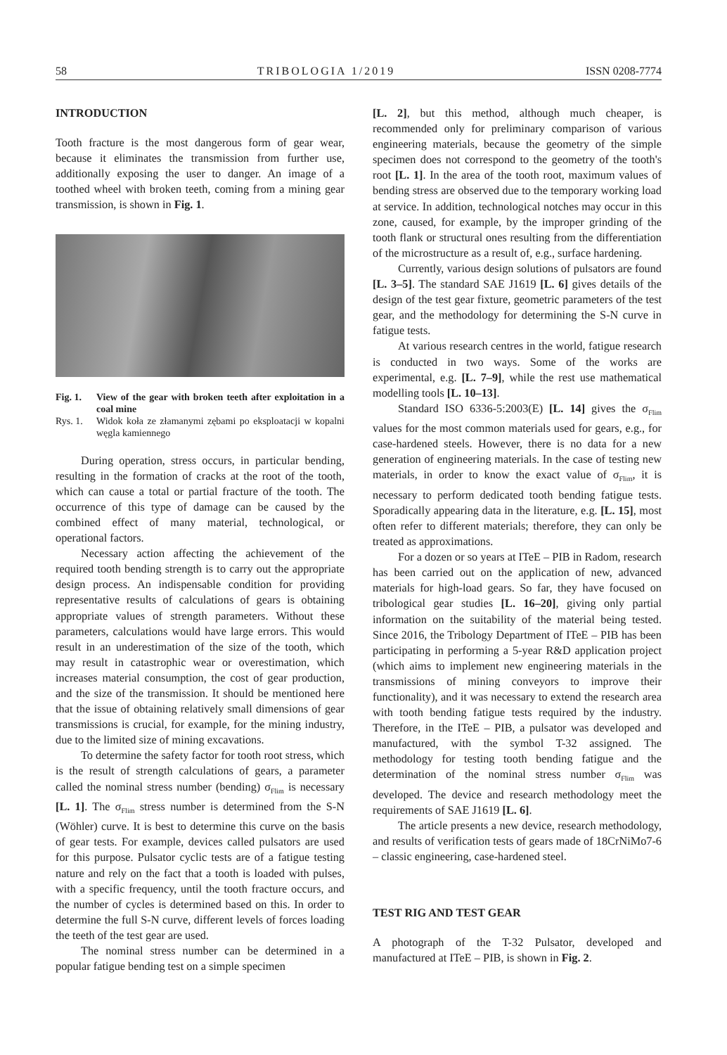58 TRIBOLOGIA 1/2019 ISSN 0208-7774
INTRODUCTION
Tooth fracture is the most dangerous form of gear wear, because it eliminates the transmission from further use, additionally exposing the user to danger. An image of a toothed wheel with broken teeth, coming from a mining gear transmission, is shown in Fig. 1.
Fig. 1. View of the gear with broken teeth after exploitation in a coal mine
Rys. 1. Widok koła ze złamanymi zębami po eksploatacji w kopalni węgla kamiennego
During operation, stress occurs, in particular bending, resulting in the formation of cracks at the root of the tooth, which can cause a total or partial fracture of the tooth. The occurrence of this type of damage can be caused by the combined effect of many material, technological, or operational factors.
Necessary action affecting the achievement of the required tooth bending strength is to carry out the appropriate design process. An indispensable condition for providing representative results of calculations of gears is obtaining appropriate values of strength parameters. Without these parameters, calculations would have large errors. This would result in an underestimation of the size of the tooth, which may result in catastrophic wear or overestimation, which increases material consumption, the cost of gear production, and the size of the transmission. It should be mentioned here that the issue of obtaining relatively small dimensions of gear transmissions is crucial, for example, for the mining industry, due to the limited size of mining excavations.
To determine the safety factor for tooth root stress, which is the result of strength calculations of gears, a parameter called the nominal stress number (bending) σ<sub>Flim</sub> is necessary [L. 1]. The σ<sub>Flim</sub> stress number is determined from the S-N (Wöhler) curve. It is best to determine this curve on the basis of gear tests. For example, devices called pulsators are used for this purpose. Pulsator cyclic tests are of a fatigue testing nature and rely on the fact that a tooth is loaded with pulses, with a specific frequency, until the tooth fracture occurs, and the number of cycles is determined based on this. In order to determine the full S-N curve, different levels of forces loading the teeth of the test gear are used.
The nominal stress number can be determined in a popular fatigue bending test on a simple specimen
[L. 2], but this method, although much cheaper, is recommended only for preliminary comparison of various engineering materials, because the geometry of the simple specimen does not correspond to the geometry of the tooth's root [L. 1]. In the area of the tooth root, maximum values of bending stress are observed due to the temporary working load at service. In addition, technological notches may occur in this zone, caused, for example, by the improper grinding of the tooth flank or structural ones resulting from the differentiation of the microstructure as a result of, e.g., surface hardening.
Currently, various design solutions of pulsators are found [L. 3–5]. The standard SAE J1619 [L. 6] gives details of the design of the test gear fixture, geometric parameters of the test gear, and the methodology for determining the S-N curve in fatigue tests.
At various research centres in the world, fatigue research is conducted in two ways. Some of the works are experimental, e.g. [L. 7–9], while the rest use mathematical modelling tools [L. 10–13].
Standard ISO 6336-5:2003(E) [L. 14] gives the σ<sub>Flim</sub> values for the most common materials used for gears, e.g., for case-hardened steels. However, there is no data for a new generation of engineering materials. In the case of testing new materials, in order to know the exact value of σ<sub>Flim</sub>, it is necessary to perform dedicated tooth bending fatigue tests. Sporadically appearing data in the literature, e.g. [L. 15], most often refer to different materials; therefore, they can only be treated as approximations.
For a dozen or so years at ITeE – PIB in Radom, research has been carried out on the application of new, advanced materials for high-load gears. So far, they have focused on tribological gear studies [L. 16–20], giving only partial information on the suitability of the material being tested. Since 2016, the Tribology Department of ITeE – PIB has been participating in performing a 5-year R&D application project (which aims to implement new engineering materials in the transmissions of mining conveyors to improve their functionality), and it was necessary to extend the research area with tooth bending fatigue tests required by the industry. Therefore, in the ITeE – PIB, a pulsator was developed and manufactured, with the symbol T-32 assigned. The methodology for testing tooth bending fatigue and the determination of the nominal stress number σ<sub>Flim</sub> was developed. The device and research methodology meet the requirements of SAE J1619 [L. 6].
The article presents a new device, research methodology, and results of verification tests of gears made of 18CrNiMo7-6 – classic engineering, case-hardened steel.
TEST RIG AND TEST GEAR
A photograph of the T-32 Pulsator, developed and manufactured at ITeE – PIB, is shown in Fig. 2.